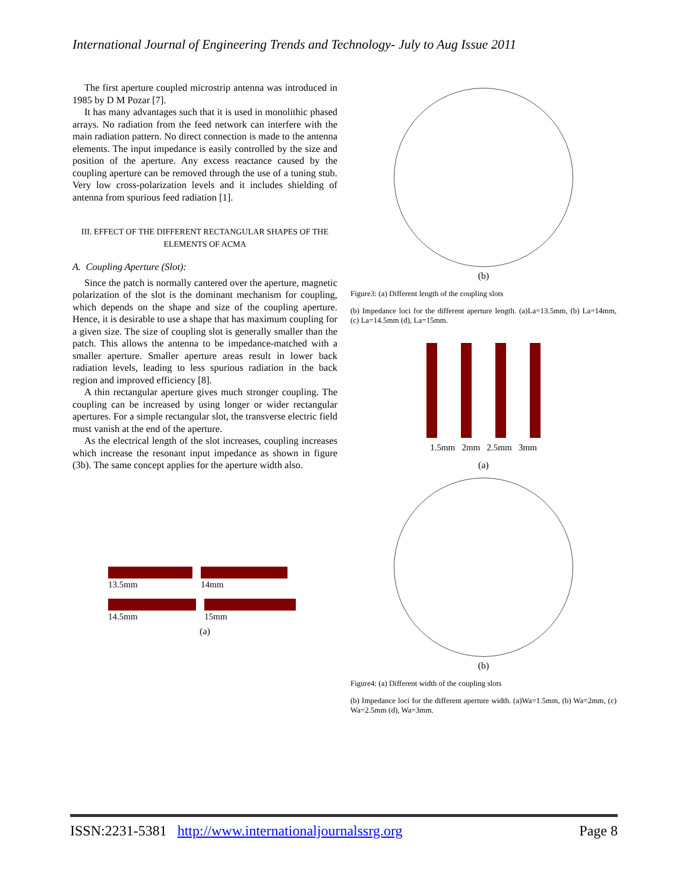International Journal of Engineering Trends and Technology- July to Aug Issue 2011
The first aperture coupled microstrip antenna was introduced in 1985 by D M Pozar [7].
It has many advantages such that it is used in monolithic phased arrays. No radiation from the feed network can interfere with the main radiation pattern. No direct connection is made to the antenna elements. The input impedance is easily controlled by the size and position of the aperture. Any excess reactance caused by the coupling aperture can be removed through the use of a tuning stub. Very low cross-polarization levels and it includes shielding of antenna from spurious feed radiation [1].
III. EFFECT OF THE DIFFERENT RECTANGULAR SHAPES OF THE ELEMENTS OF ACMA
A. Coupling Aperture (Slot):
Since the patch is normally cantered over the aperture, magnetic polarization of the slot is the dominant mechanism for coupling, which depends on the shape and size of the coupling aperture. Hence, it is desirable to use a shape that has maximum coupling for a given size. The size of coupling slot is generally smaller than the patch. This allows the antenna to be impedance-matched with a smaller aperture. Smaller aperture areas result in lower back radiation levels, leading to less spurious radiation in the back region and improved efficiency [8].
A thin rectangular aperture gives much stronger coupling. The coupling can be increased by using longer or wider rectangular apertures. For a simple rectangular slot, the transverse electric field must vanish at the end of the aperture.
As the electrical length of the slot increases, coupling increases which increase the resonant input impedance as shown in figure (3b). The same concept applies for the aperture width also.
13.5mm 14mm
14.5mm 15mm
(a)
(b)
Figure3: (a) Different length of the coupling slots
(b) Impedance loci for the different aperture length. (a)La=13.5mm, (b) La=14mm, (c) La=14.5mm (d), La=15mm.
1.5mm 2mm 2.5mm 3mm
(a)
(b)
Figure4: (a) Different width of the coupling slots
(b) Impedance loci for the different aperture width. (a)Wa=1.5mm, (b) Wa=2mm, (c) Wa=2.5mm (d), Wa=3mm.
ISSN:2231-5381 http://www.internationaljournalssrg.org Page 8